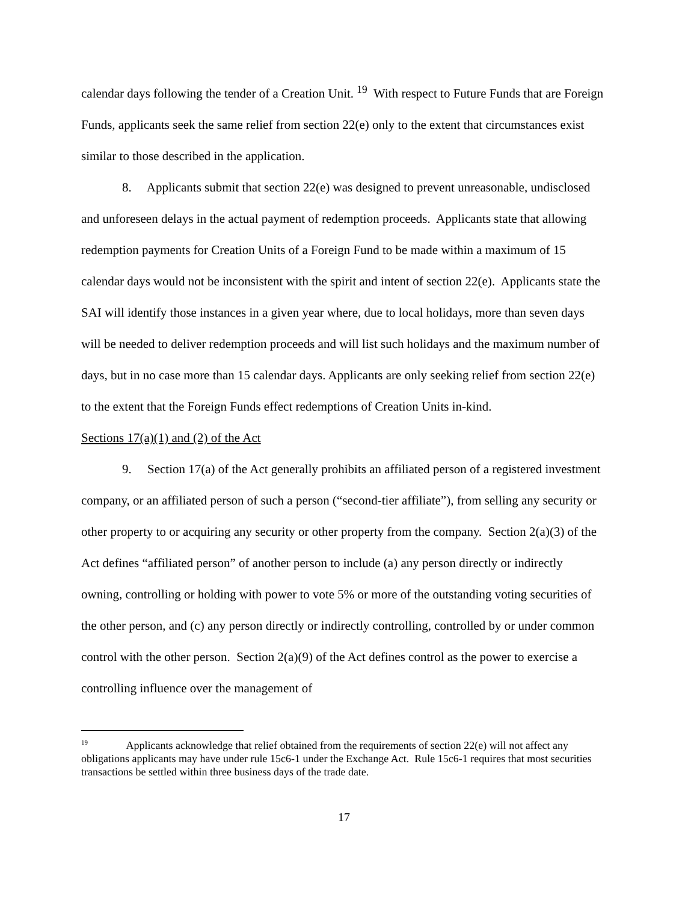calendar days following the tender of a Creation Unit. <sup>19</sup> With respect to Future Funds that are Foreign Funds, applicants seek the same relief from section 22(e) only to the extent that circumstances exist similar to those described in the application.
8. Applicants submit that section 22(e) was designed to prevent unreasonable, undisclosed and unforeseen delays in the actual payment of redemption proceeds. Applicants state that allowing redemption payments for Creation Units of a Foreign Fund to be made within a maximum of 15 calendar days would not be inconsistent with the spirit and intent of section 22(e). Applicants state the SAI will identify those instances in a given year where, due to local holidays, more than seven days will be needed to deliver redemption proceeds and will list such holidays and the maximum number of days, but in no case more than 15 calendar days. Applicants are only seeking relief from section 22(e) to the extent that the Foreign Funds effect redemptions of Creation Units in-kind.
Sections 17(a)(1) and (2) of the Act
9. Section 17(a) of the Act generally prohibits an affiliated person of a registered investment company, or an affiliated person of such a person (“second-tier affiliate”), from selling any security or other property to or acquiring any security or other property from the company. Section 2(a)(3) of the Act defines “affiliated person” of another person to include (a) any person directly or indirectly owning, controlling or holding with power to vote 5% or more of the outstanding voting securities of the other person, and (c) any person directly or indirectly controlling, controlled by or under common control with the other person. Section 2(a)(9) of the Act defines control as the power to exercise a controlling influence over the management of
<sup>19</sup> Applicants acknowledge that relief obtained from the requirements of section 22(e) will not affect any obligations applicants may have under rule 15c6-1 under the Exchange Act. Rule 15c6-1 requires that most securities transactions be settled within three business days of the trade date.
17